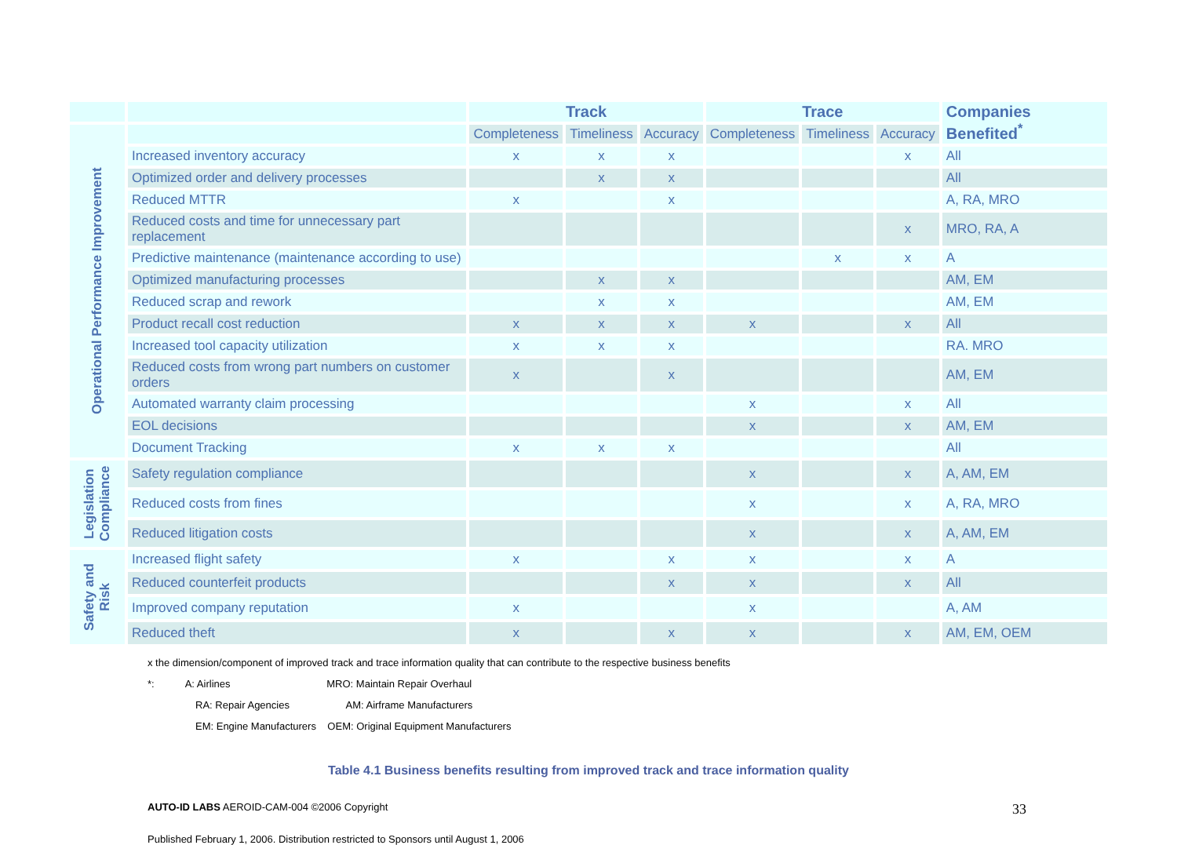| | | Track | | | Trace | | | Companies Benefited<sup>*</sup> |
| --- | --- | --- | --- | --- | --- | --- | --- | --- |
| Operational Performance Improvement | | Completeness | Timeliness | Accuracy | Completeness | Timeliness | Accuracy | |
| | Increased inventory accuracy | x | x | x | | | x | All |
| | Optimized order and delivery processes | | x | x | | | | All |
| | Reduced MTTR | x | | x | | | | A, RA, MRO |
| | Reduced costs and time for unnecessary part replacement | | | | | | x | MRO, RA, A |
| | Predictive maintenance (maintenance according to use) | | | | | x | x | A |
| | Optimized manufacturing processes | | x | x | | | | AM, EM |
| | Reduced scrap and rework | | x | x | | | | AM, EM |
| | Product recall cost reduction | x | x | x | x | | x | All |
| | Increased tool capacity utilization | x | x | x | | | | RA. MRO |
| | Reduced costs from wrong part numbers on customer orders | x | | x | | | | AM, EM |
| | Automated warranty claim processing | | | | x | | x | All |
| | EOL decisions | | | | x | | x | AM, EM |
| | Document Tracking | x | x | x | | | | All |
| Legislation Compliance | Safety regulation compliance | | | | x | | x | A, AM, EM |
| | Reduced costs from fines | | | | x | | x | A, RA, MRO |
| | Reduced litigation costs | | | | x | | x | A, AM, EM |
| Safety and Risk | Increased flight safety | x | | x | x | | x | A |
| | Reduced counterfeit products | | | x | x | | x | All |
| | Improved company reputation | x | | | x | | | A, AM |
| | Reduced theft | x | | x | x | | x | AM, EM, OEM |
x the dimension/component of improved track and trace information quality that can contribute to the respective business benefits
*: A: Airlines MRO: Maintain Repair Overhaul
RA: Repair Agencies AM: Airframe Manufacturers
EM: Engine Manufacturers OEM: Original Equipment Manufacturers
Table 4.1 Business benefits resulting from improved track and trace information quality
AUTO-ID LABS AEROID-CAM-004 ©2006 Copyright 33
Published February 1, 2006. Distribution restricted to Sponsors until August 1, 2006